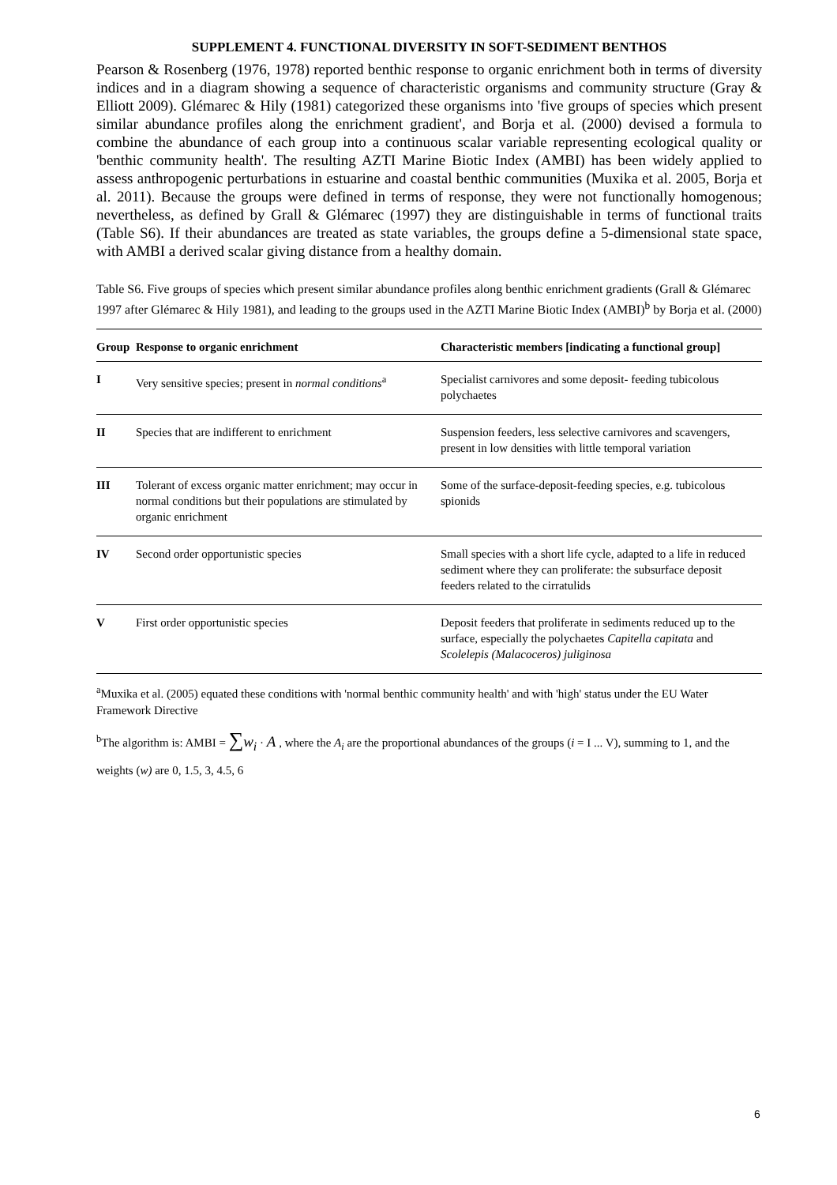SUPPLEMENT 4. FUNCTIONAL DIVERSITY IN SOFT-SEDIMENT BENTHOS
Pearson & Rosenberg (1976, 1978) reported benthic response to organic enrichment both in terms of diversity indices and in a diagram showing a sequence of characteristic organisms and community structure (Gray & Elliott 2009). Glémarec & Hily (1981) categorized these organisms into 'five groups of species which present similar abundance profiles along the enrichment gradient', and Borja et al. (2000) devised a formula to combine the abundance of each group into a continuous scalar variable representing ecological quality or 'benthic community health'. The resulting AZTI Marine Biotic Index (AMBI) has been widely applied to assess anthropogenic perturbations in estuarine and coastal benthic communities (Muxika et al. 2005, Borja et al. 2011). Because the groups were defined in terms of response, they were not functionally homogenous; nevertheless, as defined by Grall & Glémarec (1997) they are distinguishable in terms of functional traits (Table S6). If their abundances are treated as state variables, the groups define a 5-dimensional state space, with AMBI a derived scalar giving distance from a healthy domain.
Table S6. Five groups of species which present similar abundance profiles along benthic enrichment gradients (Grall & Glémarec 1997 after Glémarec & Hily 1981), and leading to the groups used in the AZTI Marine Biotic Index (AMBI)<sup>b</sup> by Borja et al. (2000)
| Group | Response to organic enrichment | Characteristic members [indicating a functional group] |
| --- | --- | --- |
| I | Very sensitive species; present in normal conditions<sup>a</sup> | Specialist carnivores and some deposit- feeding tubicolous polychaetes |
| II | Species that are indifferent to enrichment | Suspension feeders, less selective carnivores and scavengers, present in low densities with little temporal variation |
| III | Tolerant of excess organic matter enrichment; may occur in normal conditions but their populations are stimulated by organic enrichment | Some of the surface-deposit-feeding species, e.g. tubicolous spionids |
| IV | Second order opportunistic species | Small species with a short life cycle, adapted to a life in reduced sediment where they can proliferate: the subsurface deposit feeders related to the cirratulids |
| V | First order opportunistic species | Deposit feeders that proliferate in sediments reduced up to the surface, especially the polychaetes Capitella capitata and Scolelepis (Malacoceros) juliginosa |
<sup>a</sup> Muxika et al. (2005) equated these conditions with 'normal benthic community health' and with 'high' status under the EU Water Framework Directive
<sup>b</sup> The algorithm is: AMBI = ∑w<sub>i</sub> · A , where the A<sub>i</sub> are the proportional abundances of the groups (i = I ... V), summing to 1, and the weights (w) are 0, 1.5, 3, 4.5, 6
6